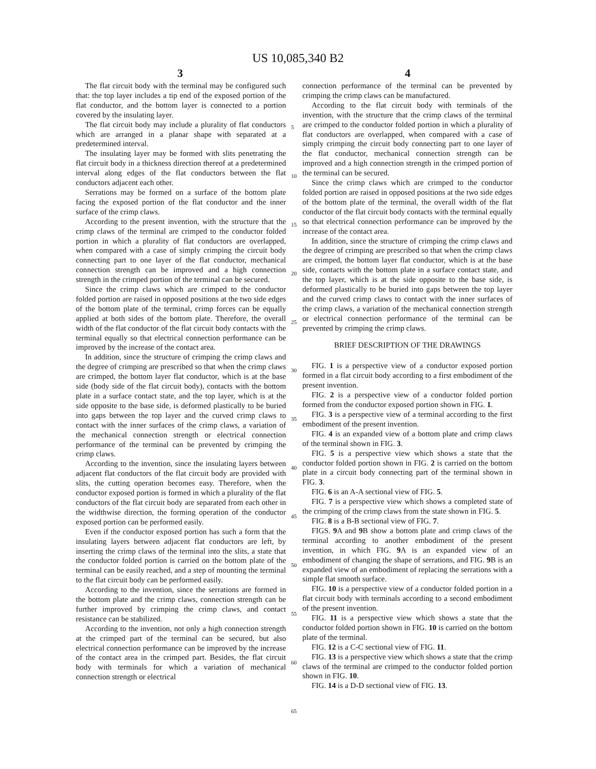US 10,085,340 B2
3 4
The flat circuit body with the terminal may be configured such that: the top layer includes a tip end of the exposed portion of the flat conductor, and the bottom layer is connected to a portion covered by the insulating layer.
The flat circuit body may include a plurality of flat conductors which are arranged in a planar shape with separated at a predetermined interval.
The insulating layer may be formed with slits penetrating the flat circuit body in a thickness direction thereof at a predetermined interval along edges of the flat conductors between the flat conductors adjacent each other.
Serrations may be formed on a surface of the bottom plate facing the exposed portion of the flat conductor and the inner surface of the crimp claws.
According to the present invention, with the structure that the crimp claws of the terminal are crimped to the conductor folded portion in which a plurality of flat conductors are overlapped, when compared with a case of simply crimping the circuit body connecting part to one layer of the flat conductor, mechanical connection strength can be improved and a high connection strength in the crimped portion of the terminal can be secured.
Since the crimp claws which are crimped to the conductor folded portion are raised in opposed positions at the two side edges of the bottom plate of the terminal, crimp forces can be equally applied at both sides of the bottom plate. Therefore, the overall width of the flat conductor of the flat circuit body contacts with the terminal equally so that electrical connection performance can be improved by the increase of the contact area.
In addition, since the structure of crimping the crimp claws and the degree of crimping are prescribed so that when the crimp claws are crimped, the bottom layer flat conductor, which is at the base side (body side of the flat circuit body), contacts with the bottom plate in a surface contact state, and the top layer, which is at the side opposite to the base side, is deformed plastically to be buried into gaps between the top layer and the curved crimp claws to contact with the inner surfaces of the crimp claws, a variation of the mechanical connection strength or electrical connection performance of the terminal can be prevented by crimping the crimp claws.
According to the invention, since the insulating layers between adjacent flat conductors of the flat circuit body are provided with slits, the cutting operation becomes easy. Therefore, when the conductor exposed portion is formed in which a plurality of the flat conductors of the flat circuit body are separated from each other in the widthwise direction, the forming operation of the conductor exposed portion can be performed easily.
Even if the conductor exposed portion has such a form that the insulating layers between adjacent flat conductors are left, by inserting the crimp claws of the terminal into the slits, a state that the conductor folded portion is carried on the bottom plate of the terminal can be easily reached, and a step of mounting the terminal to the flat circuit body can be performed easily.
According to the invention, since the serrations are formed in the bottom plate and the crimp claws, connection strength can be further improved by crimping the crimp claws, and contact resistance can be stabilized.
According to the invention, not only a high connection strength at the crimped part of the terminal can be secured, but also electrical connection performance can be improved by the increase of the contact area in the crimped part. Besides, the flat circuit body with terminals for which a variation of mechanical connection strength or electrical
connection performance of the terminal can be prevented by crimping the crimp claws can be manufactured.
According to the flat circuit body with terminals of the invention, with the structure that the crimp claws of the terminal are crimped to the conductor folded portion in which a plurality of flat conductors are overlapped, when compared with a case of simply crimping the circuit body connecting part to one layer of the flat conductor, mechanical connection strength can be improved and a high connection strength in the crimped portion of the terminal can be secured.
Since the crimp claws which are crimped to the conductor folded portion are raised in opposed positions at the two side edges of the bottom plate of the terminal, the overall width of the flat conductor of the flat circuit body contacts with the terminal equally so that electrical connection performance can be improved by the increase of the contact area.
In addition, since the structure of crimping the crimp claws and the degree of crimping are prescribed so that when the crimp claws are crimped, the bottom layer flat conductor, which is at the base side, contacts with the bottom plate in a surface contact state, and the top layer, which is at the side opposite to the base side, is deformed plastically to be buried into gaps between the top layer and the curved crimp claws to contact with the inner surfaces of the crimp claws, a variation of the mechanical connection strength or electrical connection performance of the terminal can be prevented by crimping the crimp claws.
BRIEF DESCRIPTION OF THE DRAWINGS
FIG. 1 is a perspective view of a conductor exposed portion formed in a flat circuit body according to a first embodiment of the present invention.
FIG. 2 is a perspective view of a conductor folded portion formed from the conductor exposed portion shown in FIG. 1.
FIG. 3 is a perspective view of a terminal according to the first embodiment of the present invention.
FIG. 4 is an expanded view of a bottom plate and crimp claws of the terminal shown in FIG. 3.
FIG. 5 is a perspective view which shows a state that the conductor folded portion shown in FIG. 2 is carried on the bottom plate in a circuit body connecting part of the terminal shown in FIG. 3.
FIG. 6 is an A-A sectional view of FIG. 5.
FIG. 7 is a perspective view which shows a completed state of the crimping of the crimp claws from the state shown in FIG. 5.
FIG. 8 is a B-B sectional view of FIG. 7.
FIGS. 9 A and 9 B show a bottom plate and crimp claws of the terminal according to another embodiment of the present invention, in which FIG. 9 A is an expanded view of an embodiment of changing the shape of serrations, and FIG. 9 B is an expanded view of an embodiment of replacing the serrations with a simple flat smooth surface.
FIG. 10 is a perspective view of a conductor folded portion in a flat circuit body with terminals according to a second embodiment of the present invention.
FIG. 11 is a perspective view which shows a state that the conductor folded portion shown in FIG. 10 is carried on the bottom plate of the terminal.
FIG. 12 is a C-C sectional view of FIG. 11.
FIG. 13 is a perspective view which shows a state that the crimp claws of the terminal are crimped to the conductor folded portion shown in FIG. 10.
FIG. 14 is a D-D sectional view of FIG. 13.
5
10
15
20
25
30
35
40
45
50
55
60
65